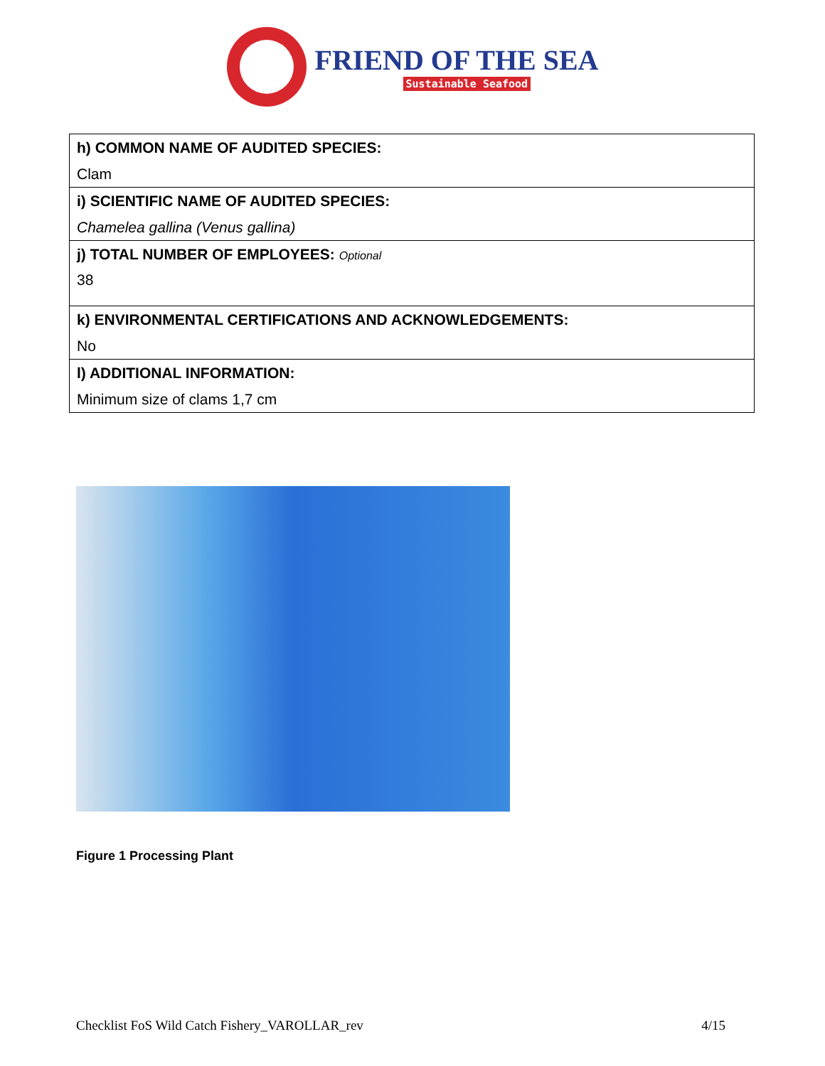FRIEND OF THE SEA
Sustainable Seafood
| h) COMMON NAME OF AUDITED SPECIES: |
| Clam |
| i) SCIENTIFIC NAME OF AUDITED SPECIES: |
| Chamelea gallina (Venus gallina) |
| j) TOTAL NUMBER OF EMPLOYEES: Optional |
| 38 |
| k) ENVIRONMENTAL CERTIFICATIONS AND ACKNOWLEDGEMENTS: |
| No |
| l) ADDITIONAL INFORMATION: |
| Minimum size of clams 1,7 cm |
Figure 1 Processing Plant
Checklist FoS Wild Catch Fishery_VAROLLAR_rev 4/15